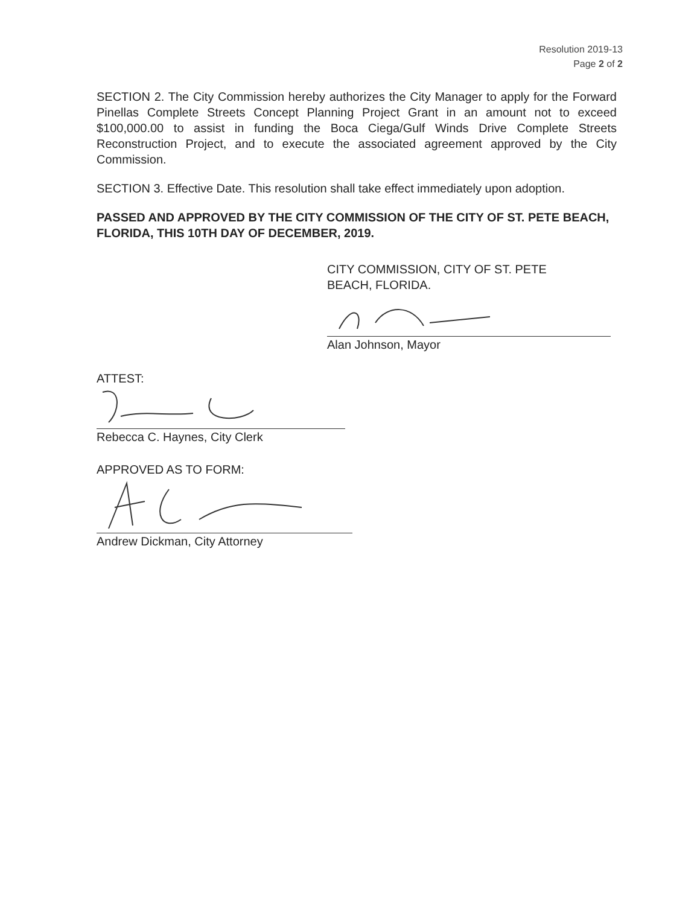Resolution 2019-13
Page 2 of 2
SECTION 2. The City Commission hereby authorizes the City Manager to apply for the Forward Pinellas Complete Streets Concept Planning Project Grant in an amount not to exceed $100,000.00 to assist in funding the Boca Ciega/Gulf Winds Drive Complete Streets Reconstruction Project, and to execute the associated agreement approved by the City Commission.
SECTION 3. Effective Date. This resolution shall take effect immediately upon adoption.
PASSED AND APPROVED BY THE CITY COMMISSION OF THE CITY OF ST. PETE BEACH, FLORIDA, THIS 10TH DAY OF DECEMBER, 2019.
CITY COMMISSION, CITY OF ST. PETE
BEACH, FLORIDA.
Alan Johnson, Mayor
ATTEST:
Rebecca C. Haynes, City Clerk
APPROVED AS TO FORM:
Andrew Dickman, City Attorney